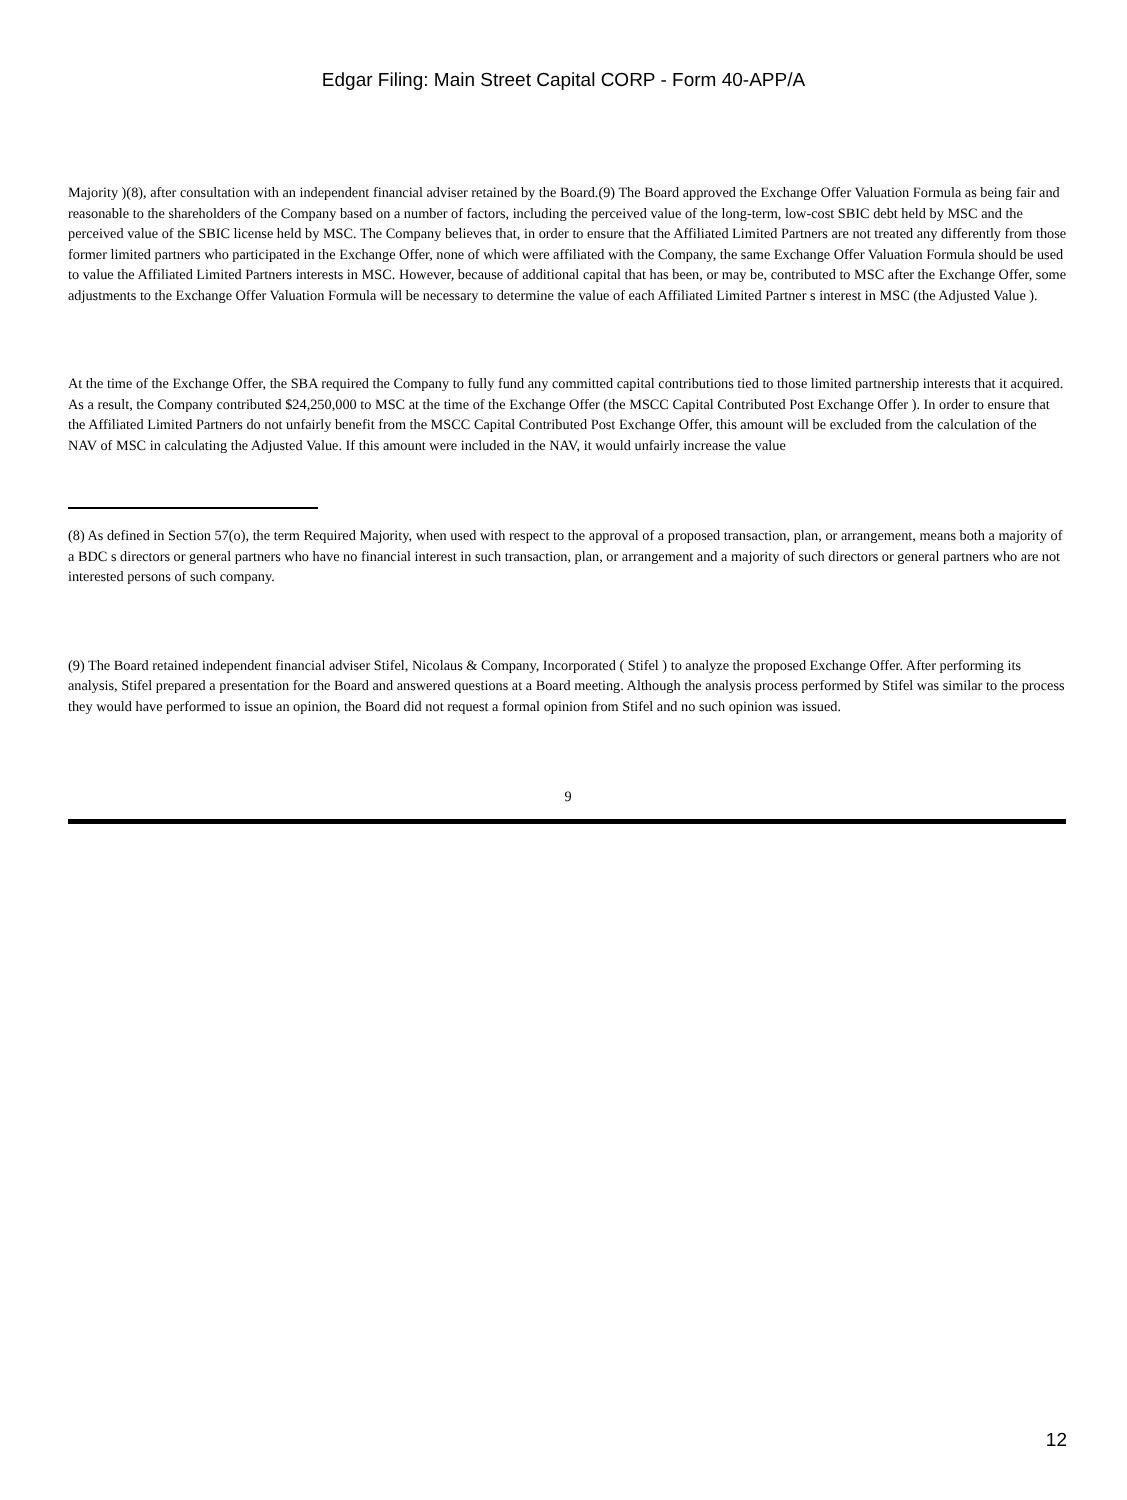Edgar Filing: Main Street Capital CORP - Form 40-APP/A
Majority )(8), after consultation with an independent financial adviser retained by the Board.(9) The Board approved the Exchange Offer Valuation Formula as being fair and reasonable to the shareholders of the Company based on a number of factors, including the perceived value of the long-term, low-cost SBIC debt held by MSC and the perceived value of the SBIC license held by MSC. The Company believes that, in order to ensure that the Affiliated Limited Partners are not treated any differently from those former limited partners who participated in the Exchange Offer, none of which were affiliated with the Company, the same Exchange Offer Valuation Formula should be used to value the Affiliated Limited Partners interests in MSC. However, because of additional capital that has been, or may be, contributed to MSC after the Exchange Offer, some adjustments to the Exchange Offer Valuation Formula will be necessary to determine the value of each Affiliated Limited Partner s interest in MSC (the Adjusted Value ).
At the time of the Exchange Offer, the SBA required the Company to fully fund any committed capital contributions tied to those limited partnership interests that it acquired. As a result, the Company contributed $24,250,000 to MSC at the time of the Exchange Offer (the MSCC Capital Contributed Post Exchange Offer ). In order to ensure that the Affiliated Limited Partners do not unfairly benefit from the MSCC Capital Contributed Post Exchange Offer, this amount will be excluded from the calculation of the NAV of MSC in calculating the Adjusted Value. If this amount were included in the NAV, it would unfairly increase the value
(8) As defined in Section 57(o), the term Required Majority, when used with respect to the approval of a proposed transaction, plan, or arrangement, means both a majority of a BDC s directors or general partners who have no financial interest in such transaction, plan, or arrangement and a majority of such directors or general partners who are not interested persons of such company.
(9) The Board retained independent financial adviser Stifel, Nicolaus & Company, Incorporated ( Stifel ) to analyze the proposed Exchange Offer. After performing its analysis, Stifel prepared a presentation for the Board and answered questions at a Board meeting. Although the analysis process performed by Stifel was similar to the process they would have performed to issue an opinion, the Board did not request a formal opinion from Stifel and no such opinion was issued.
9
12